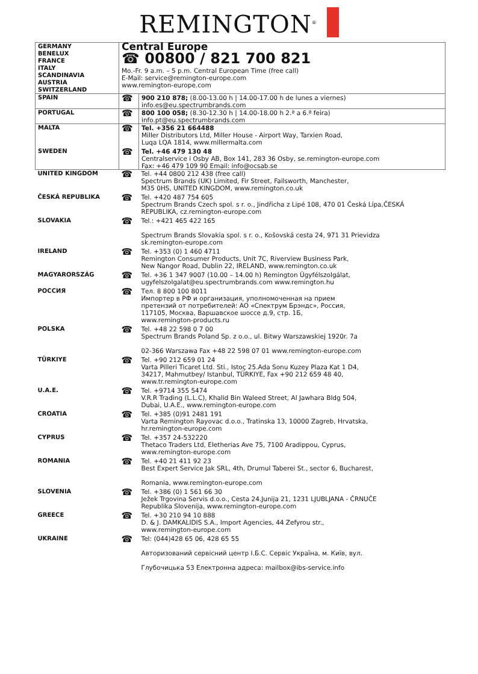REMINGTON<sup>®</sup>
| GERMANY BENELUX FRANCE ITALY SCANDINAVIA AUSTRIA SWITZERLAND | Central Europe ☎ 00800 / 821 700 821 Mo.-Fr. 9 a.m. – 5 p.m. Central European Time (free call) E-Mail: service@remington-europe.com www.remington-europe.com | |
| SPAIN | ☎ | 900 210 878; (8.00-13.00 h / 14.00-17.00 h de lunes a viernes) info.es@eu.spectrumbrands.com |
| PORTUGAL | ☎ | 800 100 058; (8.30-12.30 h / 14.00-18.00 h 2.ª a 6.ª feira) info.pt@eu.spectrumbrands.com |
| MALTA | ☎ | Tel. +356 21 664488 Miller Distributors Ltd, Miller House - Airport Way, Tarxien Road, Luqa LQA 1814, www.millermalta.com |
| SWEDEN | ☎ | Tel. +46 479 130 48 Centralservice i Osby AB, Box 141, 283 36 Osby, se.remington-europe.com Fax: +46 479 109 90 Email: info@ocsab.se |
| UNITED KINGDOM | ☎ | Tel. +44 0800 212 438 (free call) Spectrum Brands (UK) Limited, Fir Street, Failsworth, Manchester, M35 0HS, UNITED KINGDOM, www.remington.co.uk |
| ČESKÁ REPUBLIKA | ☎ | Tel. +420 487 754 605 Spectrum Brands Czech spol. s r. o., Jindřicha z Lipé 108, 470 01 Česká Lípa,ČESKÁ REPUBLIKA, cz.remington-europe.com |
| SLOVAKIA | ☎ | Tel.: +421 465 422 165 Spectrum Brands Slovakia spol. s r. o., Košovská cesta 24, 971 31 Prievidza sk.remington-europe.com |
| IRELAND | ☎ | Tel. +353 (0) 1 460 4711 Remington Consumer Products, Unit 7C, Riverview Business Park, New Nangor Road, Dublin 22, IRELAND, www.remington.co.uk |
| MAGYARORSZÁG | ☎ | Tel. +36 1 347 9007 (10.00 – 14.00 h) Remington Ügyfélszolgálat, ugyfelszolgalat@eu.spectrumbrands.com www.remington.hu |
| РОССИЯ | ☎ | Тел. 8 800 100 8011 Импортер в РФ и организация, уполномоченная на прием претензий от потребителей: АО «Спектрум Брэндс», Россия, 117105, Москва, Варшавское шоссе д.9, стр. 1Б, www.remington-products.ru |
| POLSKA | ☎ | Tel. +48 22 598 0 7 00 Spectrum Brands Poland Sp. z o.o., ul. Bitwy Warszawskiej 1920r. 7a 02-366 Warszawa Fax +48 22 598 07 01 www.remington-europe.com |
| TÜRKIYE | ☎ | Tel. +90 212 659 01 24 Varta Pilleri Ticaret Ltd. Sti., Istoç 25.Ada Sonu Kuzey Plaza Kat 1 D4, 34217, Mahmutbey/ Istanbul, TÜRKIYE, Fax +90 212 659 48 40, www.tr.remington-europe.com |
| U.A.E. | ☎ | Tel. +9714 355 5474 V.R.R Trading (L.L.C), Khalid Bin Waleed Street, Al Jawhara Bldg 504, Dubai, U.A.E., www.remington-europe.com |
| CROATIA | ☎ | Tel. +385 (0)91 2481 191 Varta Remington Rayovac d.o.o., Tratinska 13, 10000 Zagreb, Hrvatska, hr.remington-europe.com |
| CYPRUS | ☎ | Tel. +357 24-532220 Thetaco Traders Ltd, Eletherias Ave 75, 7100 Aradippou, Cyprus, www.remington-europe.com |
| ROMANIA | ☎ | Tel. +40 21 411 92 23 Best Expert Service Jak SRL, 4th, Drumul Taberei St., sector 6, Bucharest, Romania, www.remington-europe.com |
| SLOVENIA | ☎ | Tel. +386 (0) 1 561 66 30 Ježek Trgovina Servis d.o.o., Cesta 24.Junija 21, 1231 LJUBLJANA - ČRNUČE Republika Slovenija, www.remington-europe.com |
| GREECE | ☎ | Tel. +30 210 94 10 888 D. & J. DAMKALIDIS S.A., Import Agencies, 44 Zefyrou str., www.remington-europe.com |
| UKRAINE | ☎ | Tel: (044)428 65 06, 428 65 55 Авторизований сервісний центр І.Б.С. Сервіс Україна, м. Київ, вул. Глубочицька 53 Електронна адреса: mailbox@ibs-service.info |